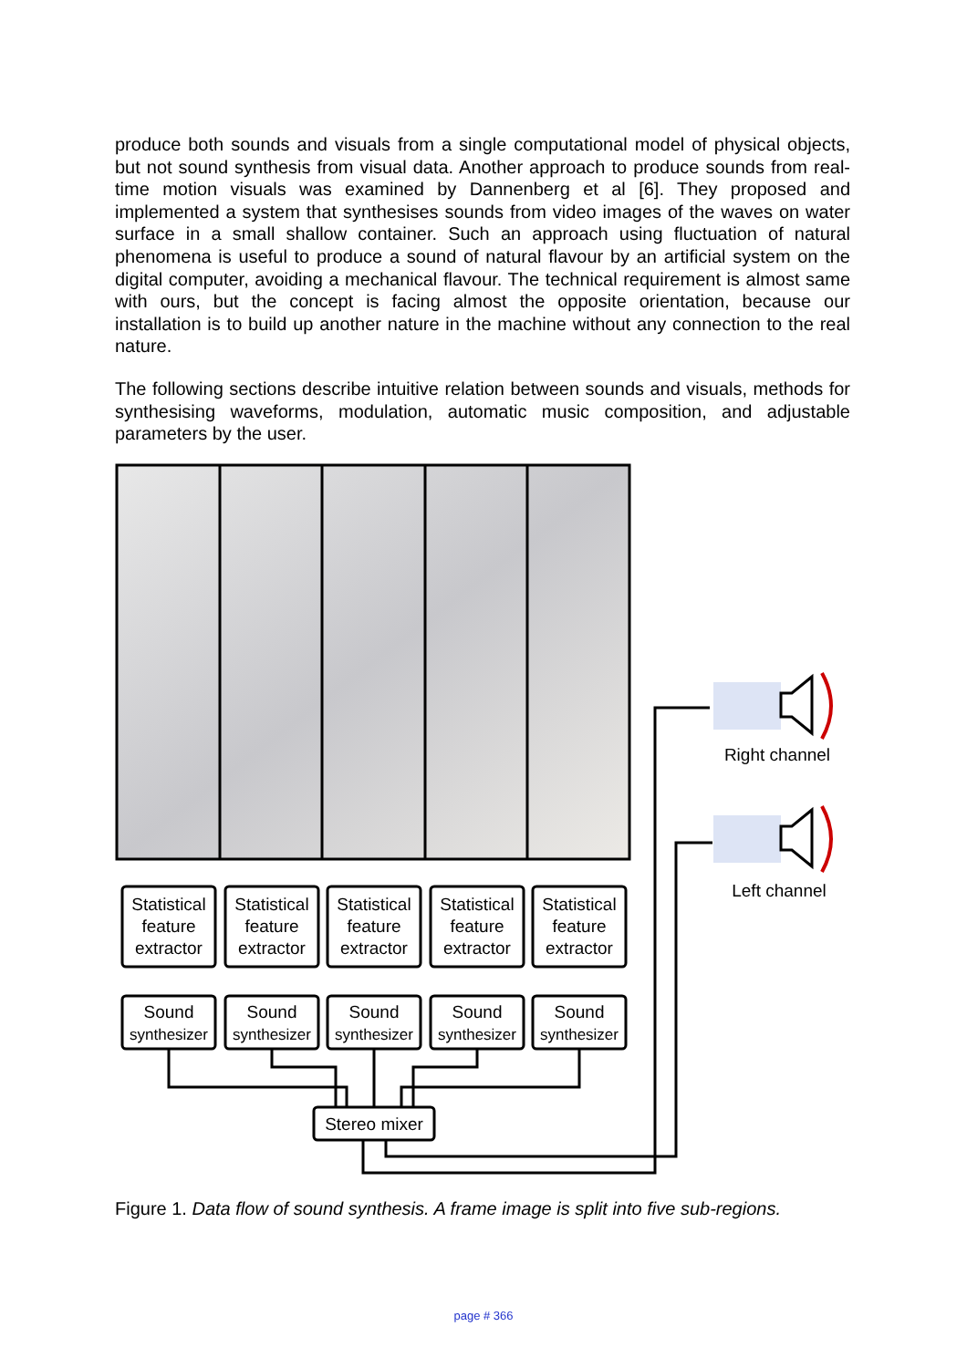produce both sounds and visuals from a single computational model of physical objects, but not sound synthesis from visual data. Another approach to produce sounds from real-time motion visuals was examined by Dannenberg et al [6]. They proposed and implemented a system that synthesises sounds from video images of the waves on water surface in a small shallow container. Such an approach using fluctuation of natural phenomena is useful to produce a sound of natural flavour by an artificial system on the digital computer, avoiding a mechanical flavour. The technical requirement is almost same with ours, but the concept is facing almost the opposite orientation, because our installation is to build up another nature in the machine without any connection to the real nature.
The following sections describe intuitive relation between sounds and visuals, methods for synthesising waveforms, modulation, automatic music composition, and adjustable parameters by the user.
Statistical
feature
extractor
Statistical
feature
extractor
Statistical
feature
extractor
Statistical
feature
extractor
Statistical
feature
extractor
Sound
synthesizer
Sound
synthesizer
Sound
synthesizer
Sound
synthesizer
Sound
synthesizer
Stereo mixer
Right channel
Left channel
Figure 1. Data flow of sound synthesis. A frame image is split into five sub-regions.
page # 366